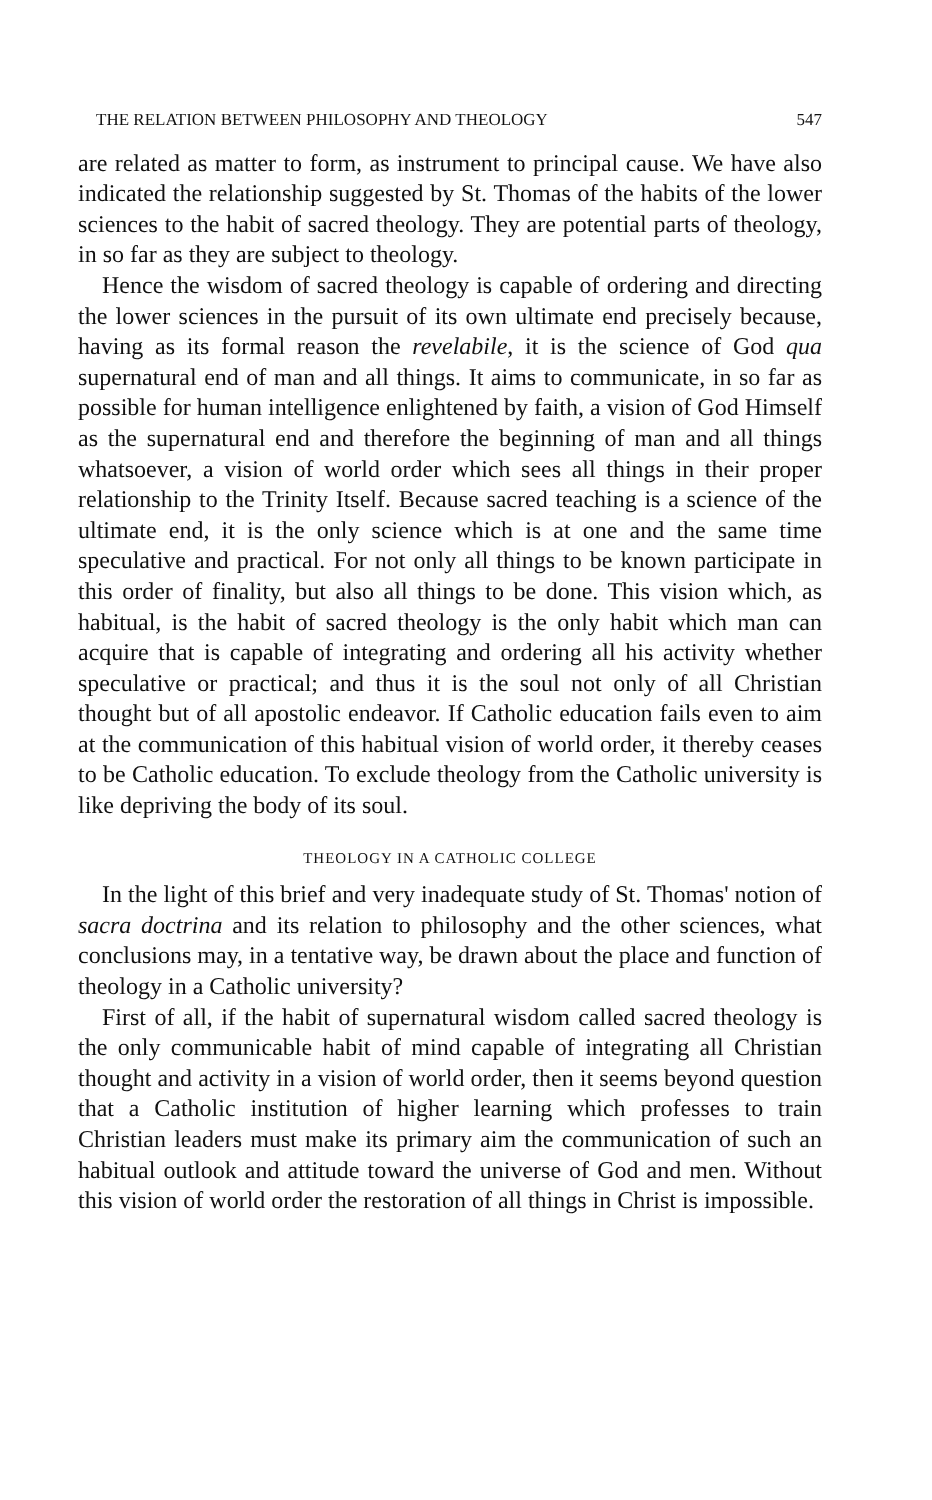THE RELATION BETWEEN PHILOSOPHY AND THEOLOGY 547
are related as matter to form, as instrument to principal cause. We have also indicated the relationship suggested by St. Thomas of the habits of the lower sciences to the habit of sacred theology. They are potential parts of theology, in so far as they are subject to theology.
Hence the wisdom of sacred theology is capable of ordering and directing the lower sciences in the pursuit of its own ultimate end precisely because, having as its formal reason the revelabile, it is the science of God qua supernatural end of man and all things. It aims to communicate, in so far as possible for human intelligence enlightened by faith, a vision of God Himself as the supernatural end and therefore the beginning of man and all things whatsoever, a vision of world order which sees all things in their proper relationship to the Trinity Itself. Because sacred teaching is a science of the ultimate end, it is the only science which is at one and the same time speculative and practical. For not only all things to be known participate in this order of finality, but also all things to be done. This vision which, as habitual, is the habit of sacred theology is the only habit which man can acquire that is capable of integrating and ordering all his activity whether speculative or practical; and thus it is the soul not only of all Christian thought but of all apostolic endeavor. If Catholic education fails even to aim at the communication of this habitual vision of world order, it thereby ceases to be Catholic education. To exclude theology from the Catholic university is like depriving the body of its soul.
THEOLOGY IN A CATHOLIC COLLEGE
In the light of this brief and very inadequate study of St. Thomas' notion of sacra doctrina and its relation to philosophy and the other sciences, what conclusions may, in a tentative way, be drawn about the place and function of theology in a Catholic university?
First of all, if the habit of supernatural wisdom called sacred theology is the only communicable habit of mind capable of integrating all Christian thought and activity in a vision of world order, then it seems beyond question that a Catholic institution of higher learning which professes to train Christian leaders must make its primary aim the communication of such an habitual outlook and attitude toward the universe of God and men. Without this vision of world order the restoration of all things in Christ is impossible.